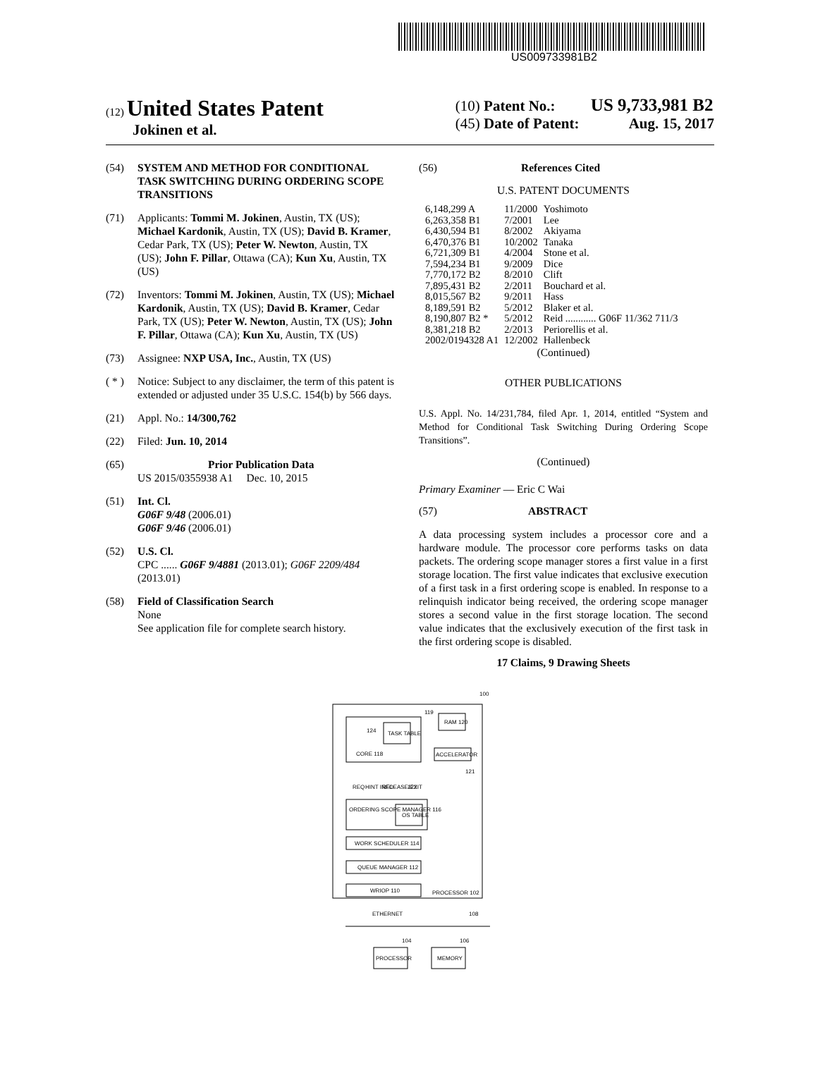US009733981B2
(12) United States Patent
Jokinen et al.
(10) Patent No.: US 9,733,981 B2
(45) Date of Patent: Aug. 15, 2017
(54) SYSTEM AND METHOD FOR CONDITIONAL TASK SWITCHING DURING ORDERING SCOPE TRANSITIONS
(71) Applicants: Tommi M. Jokinen, Austin, TX (US); Michael Kardonik, Austin, TX (US); David B. Kramer, Cedar Park, TX (US); Peter W. Newton, Austin, TX (US); John F. Pillar, Ottawa (CA); Kun Xu, Austin, TX (US)
(72) Inventors: Tommi M. Jokinen, Austin, TX (US); Michael Kardonik, Austin, TX (US); David B. Kramer, Cedar Park, TX (US); Peter W. Newton, Austin, TX (US); John F. Pillar, Ottawa (CA); Kun Xu, Austin, TX (US)
(73) Assignee: NXP USA, Inc., Austin, TX (US)
( * )
Notice: Subject to any disclaimer, the term of this patent is extended or adjusted under 35 U.S.C. 154(b) by 566 days.
(21) Appl. No.: 14/300,762
(22) Filed: Jun. 10, 2014
(65) Prior Publication Data
US 2015/0355938 A1 Dec. 10, 2015
(51) Int. Cl.
G06F 9/48 (2006.01)
G06F 9/46 (2006.01)
(52) U.S. Cl.
CPC ...... G06F 9/4881 (2013.01); G06F 2209/484 (2013.01)
(58) Field of Classification Search
None
See application file for complete search history.
(56) References Cited
U.S. PATENT DOCUMENTS
| 6,148,299 A | 11/2000 | Yoshimoto |
| 6,263,358 B1 | 7/2001 | Lee |
| 6,430,594 B1 | 8/2002 | Akiyama |
| 6,470,376 B1 | 10/2002 | Tanaka |
| 6,721,309 B1 | 4/2004 | Stone et al. |
| 7,594,234 B1 | 9/2009 | Dice |
| 7,770,172 B2 | 8/2010 | Clift |
| 7,895,431 B2 | 2/2011 | Bouchard et al. |
| 8,015,567 B2 | 9/2011 | Hass |
| 8,189,591 B2 | 5/2012 | Blaker et al. |
| 8,190,807 B2 * | 5/2012 | Reid ............ G06F 11/362 711/3 |
| 8,381,218 B2 | 2/2013 | Periorellis et al. |
| 2002/0194328 A1 | 12/2002 | Hallenbeck |
(Continued)
OTHER PUBLICATIONS
U.S. Appl. No. 14/231,784, filed Apr. 1, 2014, entitled “System and Method for Conditional Task Switching During Ordering Scope Transitions”.
(Continued)
Primary Examiner — Eric C Wai
(57) ABSTRACT
A data processing system includes a processor core and a hardware module. The processor core performs tasks on data packets. The ordering scope manager stores a first value in a first storage location. The first value indicates that exclusive execution of a first task in a first ordering scope is enabled. In response to a relinquish indicator being received, the ordering scope manager stores a second value in the first storage location. The second value indicates that the exclusively execution of the first task in the first ordering scope is disabled.
17 Claims, 9 Drawing Sheets
100
CORE 118
TASK TABLE
124
119
RAM 120
ACCELERATOR
121
REQ
HINT INFO
RELEASE/EXIT
122
ORDERING SCOPE MANAGER 116
OS TABLE
WORK SCHEDULER 114
QUEUE MANAGER 112
WRIOP 110
PROCESSOR 102
ETHERNET
108
PROCESSOR
104
MEMORY
106